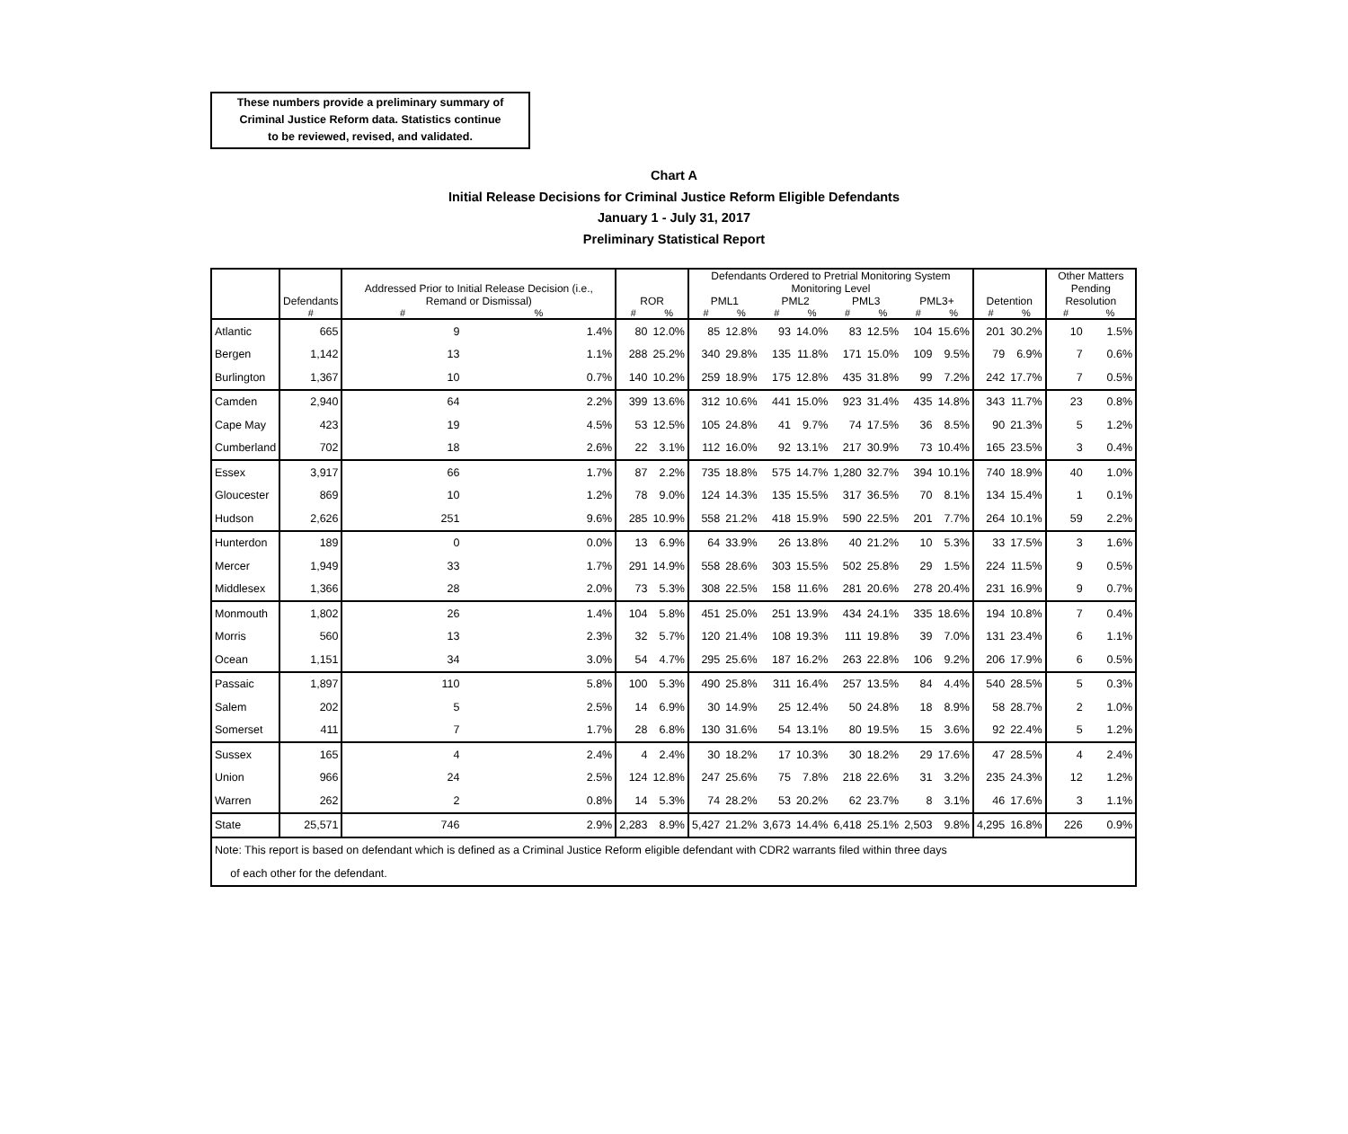These numbers provide a preliminary summary of
Criminal Justice Reform data. Statistics continue
to be reviewed, revised, and validated.
Chart A
Initial Release Decisions for Criminal Justice Reform Eligible Defendants
January 1 - July 31, 2017
Preliminary Statistical Report
| | Defendants | Addressed Prior to Initial Release Decision (i.e., Remand or Dismissal) | | ROR | | Defendants Ordered to Pretrial Monitoring System | | | | | | | | Detention | | Other Matters Pending Resolution | |
| --- | --- | --- | --- | --- | --- | --- | --- | --- | --- | --- | --- | --- | --- | --- | --- | --- | --- |
| | | | | | | Monitoring Level | | | | | | | | | | | |
| | | | | | | PML1 | | PML2 | | PML3 | | PML3+ | | | | | |
| | # | # | % | # | % | # | % | # | % | # | % | # | % | # | % | # | % |
| Atlantic | 665 | 9 | 1.4% | 80 | 12.0% | 85 | 12.8% | 93 | 14.0% | 83 | 12.5% | 104 | 15.6% | 201 | 30.2% | 10 | 1.5% |
| Bergen | 1,142 | 13 | 1.1% | 288 | 25.2% | 340 | 29.8% | 135 | 11.8% | 171 | 15.0% | 109 | 9.5% | 79 | 6.9% | 7 | 0.6% |
| Burlington | 1,367 | 10 | 0.7% | 140 | 10.2% | 259 | 18.9% | 175 | 12.8% | 435 | 31.8% | 99 | 7.2% | 242 | 17.7% | 7 | 0.5% |
| Camden | 2,940 | 64 | 2.2% | 399 | 13.6% | 312 | 10.6% | 441 | 15.0% | 923 | 31.4% | 435 | 14.8% | 343 | 11.7% | 23 | 0.8% |
| Cape May | 423 | 19 | 4.5% | 53 | 12.5% | 105 | 24.8% | 41 | 9.7% | 74 | 17.5% | 36 | 8.5% | 90 | 21.3% | 5 | 1.2% |
| Cumberland | 702 | 18 | 2.6% | 22 | 3.1% | 112 | 16.0% | 92 | 13.1% | 217 | 30.9% | 73 | 10.4% | 165 | 23.5% | 3 | 0.4% |
| Essex | 3,917 | 66 | 1.7% | 87 | 2.2% | 735 | 18.8% | 575 | 14.7% | 1,280 | 32.7% | 394 | 10.1% | 740 | 18.9% | 40 | 1.0% |
| Gloucester | 869 | 10 | 1.2% | 78 | 9.0% | 124 | 14.3% | 135 | 15.5% | 317 | 36.5% | 70 | 8.1% | 134 | 15.4% | 1 | 0.1% |
| Hudson | 2,626 | 251 | 9.6% | 285 | 10.9% | 558 | 21.2% | 418 | 15.9% | 590 | 22.5% | 201 | 7.7% | 264 | 10.1% | 59 | 2.2% |
| Hunterdon | 189 | 0 | 0.0% | 13 | 6.9% | 64 | 33.9% | 26 | 13.8% | 40 | 21.2% | 10 | 5.3% | 33 | 17.5% | 3 | 1.6% |
| Mercer | 1,949 | 33 | 1.7% | 291 | 14.9% | 558 | 28.6% | 303 | 15.5% | 502 | 25.8% | 29 | 1.5% | 224 | 11.5% | 9 | 0.5% |
| Middlesex | 1,366 | 28 | 2.0% | 73 | 5.3% | 308 | 22.5% | 158 | 11.6% | 281 | 20.6% | 278 | 20.4% | 231 | 16.9% | 9 | 0.7% |
| Monmouth | 1,802 | 26 | 1.4% | 104 | 5.8% | 451 | 25.0% | 251 | 13.9% | 434 | 24.1% | 335 | 18.6% | 194 | 10.8% | 7 | 0.4% |
| Morris | 560 | 13 | 2.3% | 32 | 5.7% | 120 | 21.4% | 108 | 19.3% | 111 | 19.8% | 39 | 7.0% | 131 | 23.4% | 6 | 1.1% |
| Ocean | 1,151 | 34 | 3.0% | 54 | 4.7% | 295 | 25.6% | 187 | 16.2% | 263 | 22.8% | 106 | 9.2% | 206 | 17.9% | 6 | 0.5% |
| Passaic | 1,897 | 110 | 5.8% | 100 | 5.3% | 490 | 25.8% | 311 | 16.4% | 257 | 13.5% | 84 | 4.4% | 540 | 28.5% | 5 | 0.3% |
| Salem | 202 | 5 | 2.5% | 14 | 6.9% | 30 | 14.9% | 25 | 12.4% | 50 | 24.8% | 18 | 8.9% | 58 | 28.7% | 2 | 1.0% |
| Somerset | 411 | 7 | 1.7% | 28 | 6.8% | 130 | 31.6% | 54 | 13.1% | 80 | 19.5% | 15 | 3.6% | 92 | 22.4% | 5 | 1.2% |
| Sussex | 165 | 4 | 2.4% | 4 | 2.4% | 30 | 18.2% | 17 | 10.3% | 30 | 18.2% | 29 | 17.6% | 47 | 28.5% | 4 | 2.4% |
| Union | 966 | 24 | 2.5% | 124 | 12.8% | 247 | 25.6% | 75 | 7.8% | 218 | 22.6% | 31 | 3.2% | 235 | 24.3% | 12 | 1.2% |
| Warren | 262 | 2 | 0.8% | 14 | 5.3% | 74 | 28.2% | 53 | 20.2% | 62 | 23.7% | 8 | 3.1% | 46 | 17.6% | 3 | 1.1% |
| State | 25,571 | 746 | 2.9% | 2,283 | 8.9% | 5,427 | 21.2% | 3,673 | 14.4% | 6,418 | 25.1% | 2,503 | 9.8% | 4,295 | 16.8% | 226 | 0.9% |
| Note: This report is based on defendant which is defined as a Criminal Justice Reform eligible defendant with CDR2 warrants filed within three days of each other for the defendant. | | | | | | | | | | | | | | | | | |